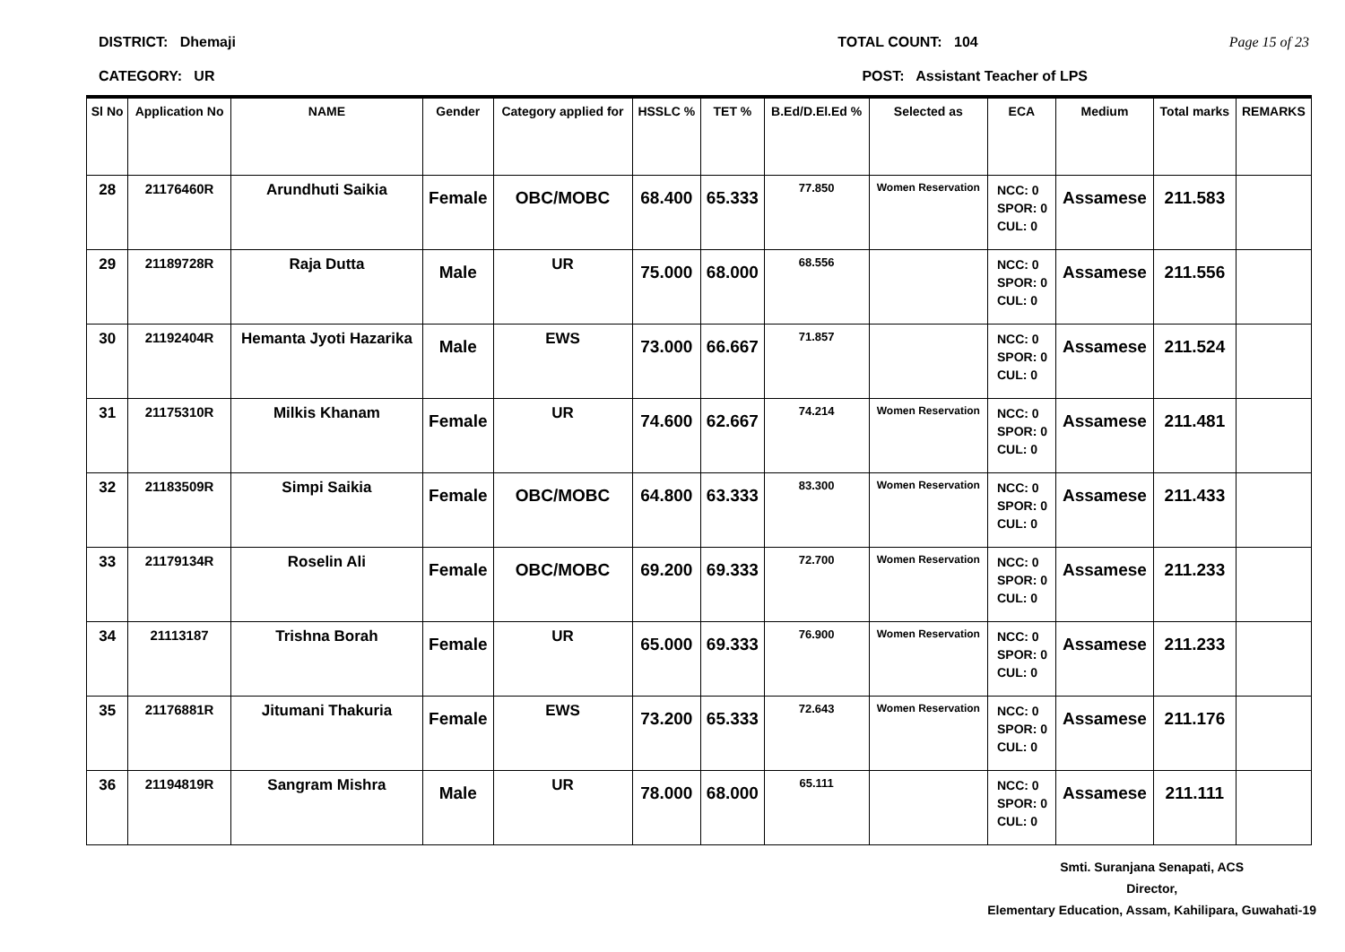DISTRICT: Dhemaji TOTAL COUNT: 104 Page 15 of 23
CATEGORY: UR POST: Assistant Teacher of LPS
| Sl No | Application No | NAME | Gender | Category applied for | HSSLC % | TET % | B.Ed/D.El.Ed % | Selected as | ECA | Medium | Total marks | REMARKS |
| --- | --- | --- | --- | --- | --- | --- | --- | --- | --- | --- | --- | --- |
| 28 | 21176460R | Arundhuti Saikia | Female | OBC/MOBC | 68.400 | 65.333 | 77.850 | Women Reservation | NCC: 0 SPOR: 0 CUL: 0 | Assamese | 211.583 | |
| 29 | 21189728R | Raja Dutta | Male | UR | 75.000 | 68.000 | 68.556 | | NCC: 0 SPOR: 0 CUL: 0 | Assamese | 211.556 | |
| 30 | 21192404R | Hemanta Jyoti Hazarika | Male | EWS | 73.000 | 66.667 | 71.857 | | NCC: 0 SPOR: 0 CUL: 0 | Assamese | 211.524 | |
| 31 | 21175310R | Milkis Khanam | Female | UR | 74.600 | 62.667 | 74.214 | Women Reservation | NCC: 0 SPOR: 0 CUL: 0 | Assamese | 211.481 | |
| 32 | 21183509R | Simpi Saikia | Female | OBC/MOBC | 64.800 | 63.333 | 83.300 | Women Reservation | NCC: 0 SPOR: 0 CUL: 0 | Assamese | 211.433 | |
| 33 | 21179134R | Roselin Ali | Female | OBC/MOBC | 69.200 | 69.333 | 72.700 | Women Reservation | NCC: 0 SPOR: 0 CUL: 0 | Assamese | 211.233 | |
| 34 | 21113187 | Trishna Borah | Female | UR | 65.000 | 69.333 | 76.900 | Women Reservation | NCC: 0 SPOR: 0 CUL: 0 | Assamese | 211.233 | |
| 35 | 21176881R | Jitumani Thakuria | Female | EWS | 73.200 | 65.333 | 72.643 | Women Reservation | NCC: 0 SPOR: 0 CUL: 0 | Assamese | 211.176 | |
| 36 | 21194819R | Sangram Mishra | Male | UR | 78.000 | 68.000 | 65.111 | | NCC: 0 SPOR: 0 CUL: 0 | Assamese | 211.111 | |
Smti. Suranjana Senapati, ACS
Director,
Elementary Education, Assam, Kahilipara, Guwahati-19